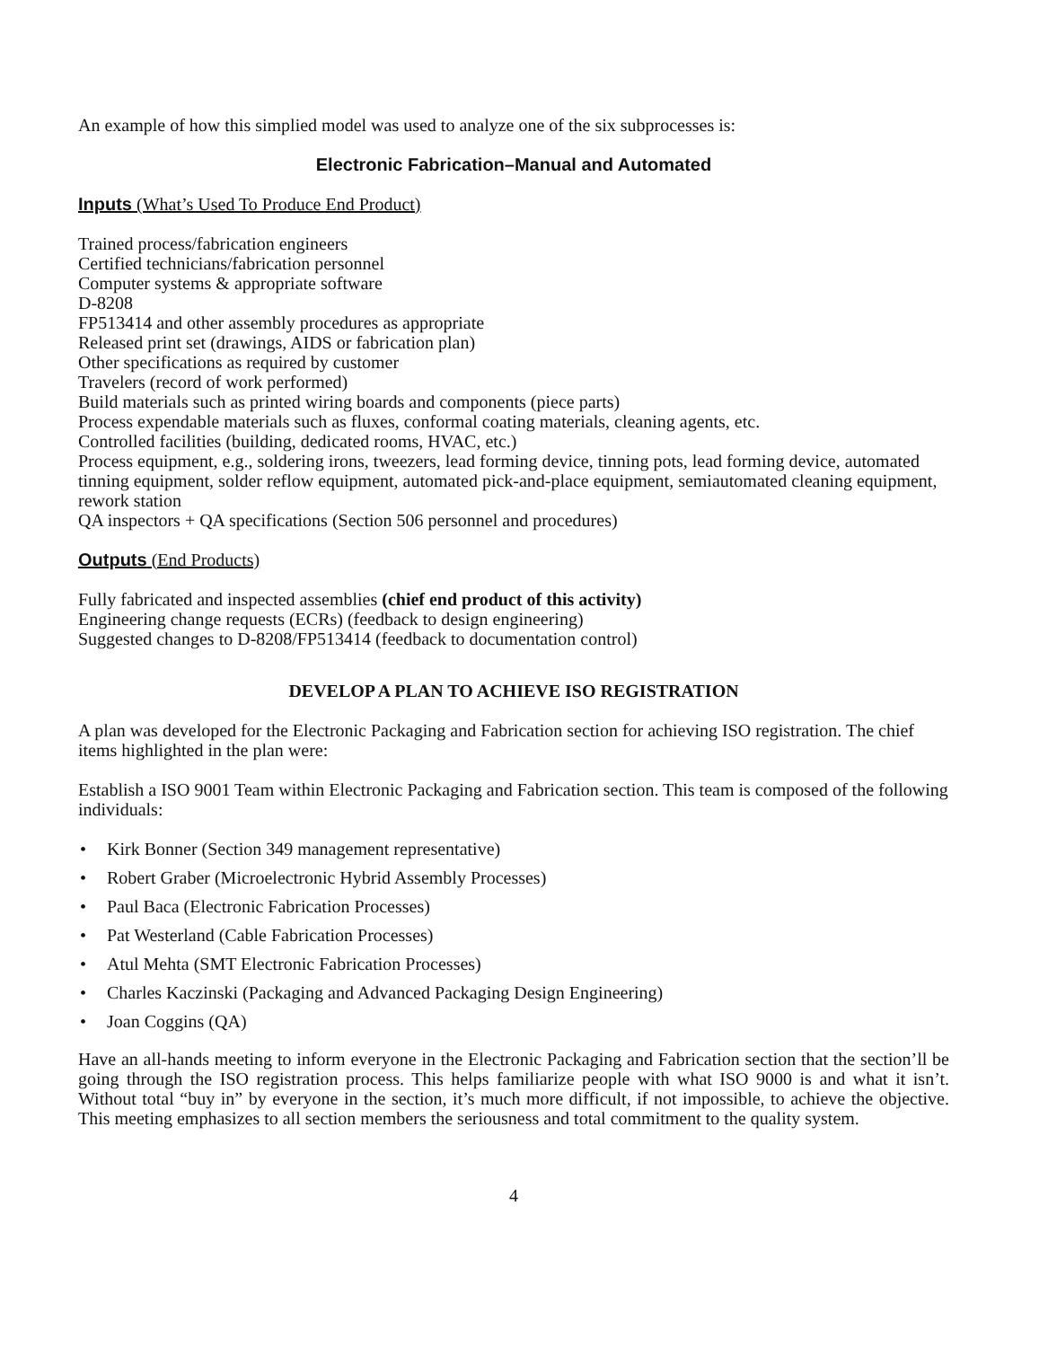An example of how this simplied model was used to analyze one of the six subprocesses is:
Electronic Fabrication–Manual and Automated
Inputs (What’s Used To Produce End Product)
Trained process/fabrication engineers
Certified technicians/fabrication personnel
Computer systems & appropriate software
D-8208
FP513414 and other assembly procedures as appropriate
Released print set (drawings, AIDS or fabrication plan)
Other specifications as required by customer
Travelers (record of work performed)
Build materials such as printed wiring boards and components (piece parts)
Process expendable materials such as fluxes, conformal coating materials, cleaning agents, etc.
Controlled facilities (building, dedicated rooms, HVAC, etc.)
Process equipment, e.g., soldering irons, tweezers, lead forming device, tinning pots, lead forming device, automated tinning equipment, solder reflow equipment, automated pick-and-place equipment, semiautomated cleaning equipment, rework station
QA inspectors + QA specifications (Section 506 personnel and procedures)
Outputs (End Products)
Fully fabricated and inspected assemblies (chief end product of this activity)
Engineering change requests (ECRs) (feedback to design engineering)
Suggested changes to D-8208/FP513414 (feedback to documentation control)
DEVELOP A PLAN TO ACHIEVE ISO REGISTRATION
A plan was developed for the Electronic Packaging and Fabrication section for achieving ISO registration. The chief items highlighted in the plan were:
Establish a ISO 9001 Team within Electronic Packaging and Fabrication section. This team is composed of the following individuals:
• Kirk Bonner (Section 349 management representative)
• Robert Graber (Microelectronic Hybrid Assembly Processes)
• Paul Baca (Electronic Fabrication Processes)
• Pat Westerland (Cable Fabrication Processes)
• Atul Mehta (SMT Electronic Fabrication Processes)
• Charles Kaczinski (Packaging and Advanced Packaging Design Engineering)
• Joan Coggins (QA)
Have an all-hands meeting to inform everyone in the Electronic Packaging and Fabrication section that the section’ll be going through the ISO registration process. This helps familiarize people with what ISO 9000 is and what it isn’t. Without total “buy in” by everyone in the section, it’s much more difficult, if not impossible, to achieve the objective. This meeting emphasizes to all section members the seriousness and total commitment to the quality system.
4